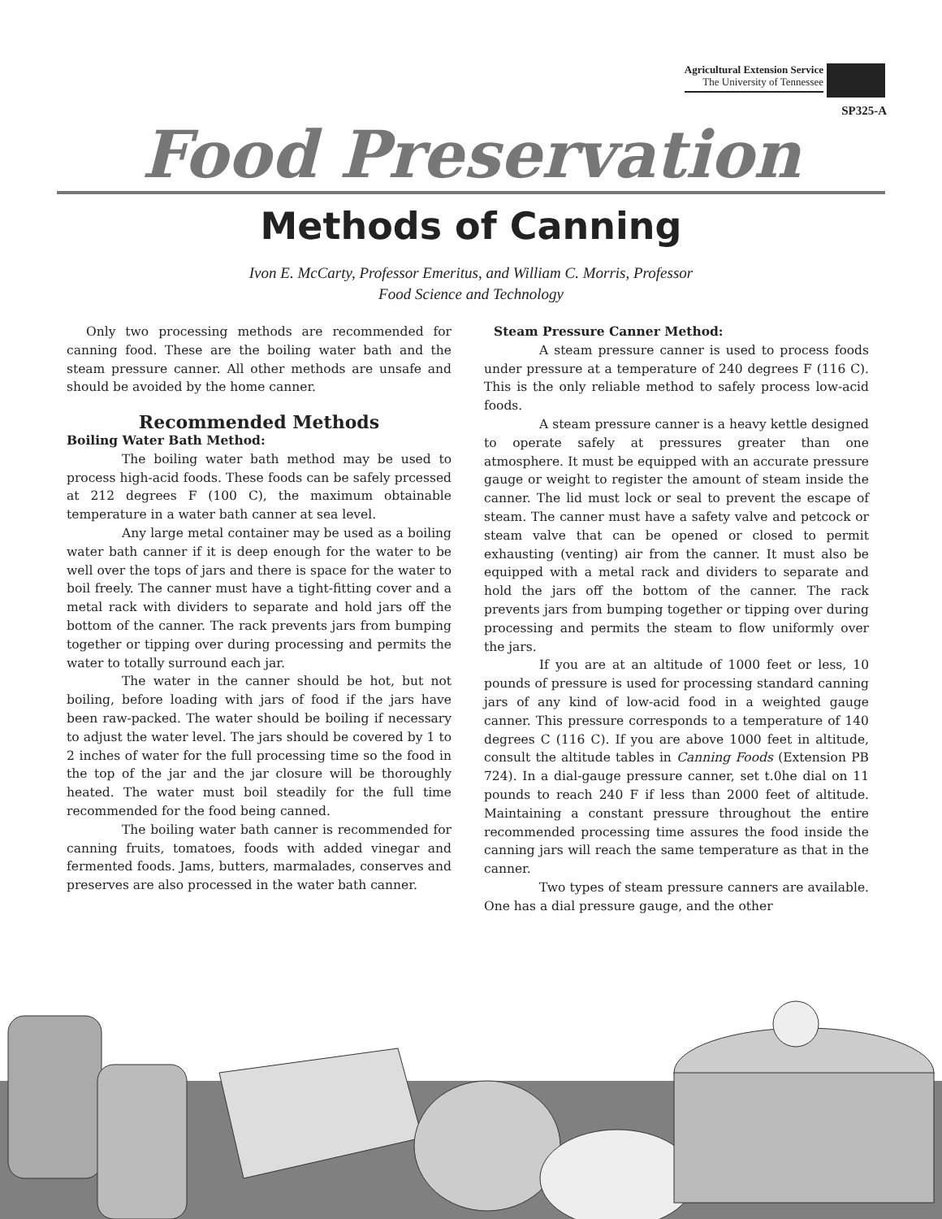Agricultural Extension Service
The University of Tennessee
SP325-A
Food Preservation
Methods of Canning
Ivon E. McCarty, Professor Emeritus, and William C. Morris, Professor
Food Science and Technology
Only two processing methods are recommended for canning food. These are the boiling water bath and the steam pressure canner. All other methods are unsafe and should be avoided by the home canner.
Recommended Methods
Boiling Water Bath Method:
The boiling water bath method may be used to process high-acid foods. These foods can be safely prcessed at 212 degrees F (100 C), the maximum obtainable temperature in a water bath canner at sea level.
Any large metal container may be used as a boiling water bath canner if it is deep enough for the water to be well over the tops of jars and there is space for the water to boil freely. The canner must have a tight-fitting cover and a metal rack with dividers to separate and hold jars off the bottom of the canner. The rack prevents jars from bumping together or tipping over during processing and permits the water to totally surround each jar.
The water in the canner should be hot, but not boiling, before loading with jars of food if the jars have been raw-packed. The water should be boiling if necessary to adjust the water level. The jars should be covered by 1 to 2 inches of water for the full processing time so the food in the top of the jar and the jar closure will be thoroughly heated. The water must boil steadily for the full time recommended for the food being canned.
The boiling water bath canner is recommended for canning fruits, tomatoes, foods with added vinegar and fermented foods. Jams, butters, marmalades, conserves and preserves are also processed in the water bath canner.
Steam Pressure Canner Method:
A steam pressure canner is used to process foods under pressure at a temperature of 240 degrees F (116 C). This is the only reliable method to safely process low-acid foods.
A steam pressure canner is a heavy kettle designed to operate safely at pressures greater than one atmosphere. It must be equipped with an accurate pressure gauge or weight to register the amount of steam inside the canner. The lid must lock or seal to prevent the escape of steam. The canner must have a safety valve and petcock or steam valve that can be opened or closed to permit exhausting (venting) air from the canner. It must also be equipped with a metal rack and dividers to separate and hold the jars off the bottom of the canner. The rack prevents jars from bumping together or tipping over during processing and permits the steam to flow uniformly over the jars.
If you are at an altitude of 1000 feet or less, 10 pounds of pressure is used for processing standard canning jars of any kind of low-acid food in a weighted gauge canner. This pressure corresponds to a temperature of 140 degrees C (116 C). If you are above 1000 feet in altitude, consult the altitude tables in Canning Foods (Extension PB 724). In a dial-gauge pressure canner, set t.0he dial on 11 pounds to reach 240 F if less than 2000 feet of altitude. Maintaining a constant pressure throughout the entire recommended processing time assures the food inside the canning jars will reach the same temperature as that in the canner.
Two types of steam pressure canners are available. One has a dial pressure gauge, and the other